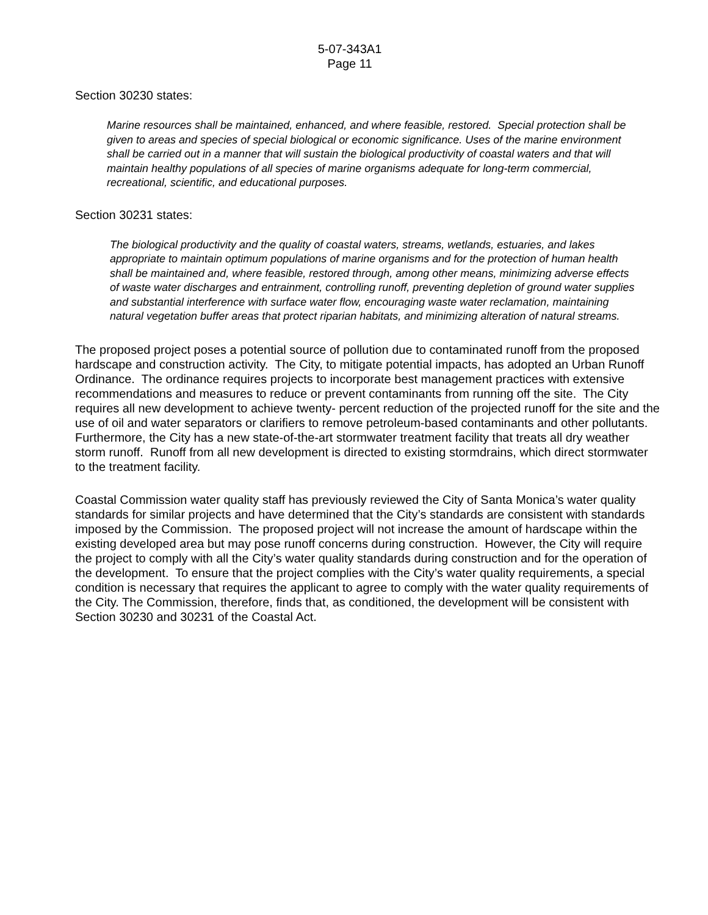5-07-343A1
Page 11
Section 30230 states:
Marine resources shall be maintained, enhanced, and where feasible, restored. Special protection shall be given to areas and species of special biological or economic significance. Uses of the marine environment shall be carried out in a manner that will sustain the biological productivity of coastal waters and that will maintain healthy populations of all species of marine organisms adequate for long-term commercial, recreational, scientific, and educational purposes.
Section 30231 states:
The biological productivity and the quality of coastal waters, streams, wetlands, estuaries, and lakes appropriate to maintain optimum populations of marine organisms and for the protection of human health shall be maintained and, where feasible, restored through, among other means, minimizing adverse effects of waste water discharges and entrainment, controlling runoff, preventing depletion of ground water supplies and substantial interference with surface water flow, encouraging waste water reclamation, maintaining natural vegetation buffer areas that protect riparian habitats, and minimizing alteration of natural streams.
The proposed project poses a potential source of pollution due to contaminated runoff from the proposed hardscape and construction activity. The City, to mitigate potential impacts, has adopted an Urban Runoff Ordinance. The ordinance requires projects to incorporate best management practices with extensive recommendations and measures to reduce or prevent contaminants from running off the site. The City requires all new development to achieve twenty- percent reduction of the projected runoff for the site and the use of oil and water separators or clarifiers to remove petroleum-based contaminants and other pollutants. Furthermore, the City has a new state-of-the-art stormwater treatment facility that treats all dry weather storm runoff. Runoff from all new development is directed to existing stormdrains, which direct stormwater to the treatment facility.
Coastal Commission water quality staff has previously reviewed the City of Santa Monica’s water quality standards for similar projects and have determined that the City’s standards are consistent with standards imposed by the Commission. The proposed project will not increase the amount of hardscape within the existing developed area but may pose runoff concerns during construction. However, the City will require the project to comply with all the City’s water quality standards during construction and for the operation of the development. To ensure that the project complies with the City’s water quality requirements, a special condition is necessary that requires the applicant to agree to comply with the water quality requirements of the City. The Commission, therefore, finds that, as conditioned, the development will be consistent with Section 30230 and 30231 of the Coastal Act.